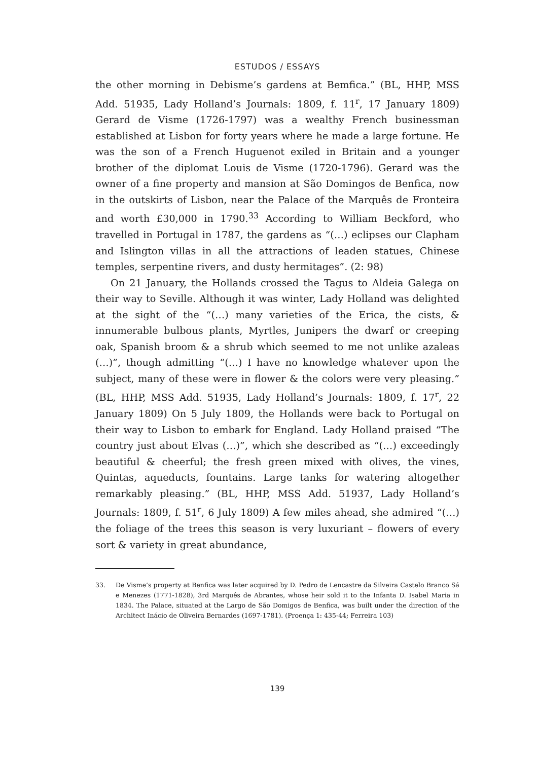ESTUDOS / ESSAYS
the other morning in Debisme’s gardens at Bemfica.” (BL, HHP, MSS Add. 51935, Lady Holland’s Journals: 1809, f. 11<sup>r</sup>, 17 January 1809) Gerard de Visme (1726-1797) was a wealthy French businessman established at Lisbon for forty years where he made a large fortune. He was the son of a French Huguenot exiled in Britain and a younger brother of the diplomat Louis de Visme (1720-1796). Gerard was the owner of a fine property and mansion at São Domingos de Benfica, now in the outskirts of Lisbon, near the Palace of the Marquês de Fronteira and worth £30,000 in 1790.<sup>33</sup> According to William Beckford, who travelled in Portugal in 1787, the gardens as “(…) eclipses our Clapham and Islington villas in all the attractions of leaden statues, Chinese temples, serpentine rivers, and dusty hermitages”. (2: 98)
On 21 January, the Hollands crossed the Tagus to Aldeia Galega on their way to Seville. Although it was winter, Lady Holland was delighted at the sight of the “(…) many varieties of the Erica, the cists, & innumerable bulbous plants, Myrtles, Junipers the dwarf or creeping oak, Spanish broom & a shrub which seemed to me not unlike azaleas (…)”, though admitting “(…) I have no knowledge whatever upon the subject, many of these were in flower & the colors were very pleasing.” (BL, HHP, MSS Add. 51935, Lady Holland’s Journals: 1809, f. 17<sup>r</sup>, 22 January 1809) On 5 July 1809, the Hollands were back to Portugal on their way to Lisbon to embark for England. Lady Holland praised “The country just about Elvas (…)”, which she described as “(…) exceedingly beautiful & cheerful; the fresh green mixed with olives, the vines, Quintas, aqueducts, fountains. Large tanks for watering altogether remarkably pleasing.” (BL, HHP, MSS Add. 51937, Lady Holland’s Journals: 1809, f. 51<sup>r</sup>, 6 July 1809) A few miles ahead, she admired “(…) the foliage of the trees this season is very luxuriant – flowers of every sort & variety in great abundance,
33. De Visme’s property at Benfica was later acquired by D. Pedro de Lencastre da Silveira Castelo Branco Sá e Menezes (1771-1828), 3rd Marquês de Abrantes, whose heir sold it to the Infanta D. Isabel Maria in 1834. The Palace, situated at the Largo de São Domigos de Benfica, was built under the direction of the Architect Inácio de Oliveira Bernardes (1697-1781). (Proença 1: 435-44; Ferreira 103)
139